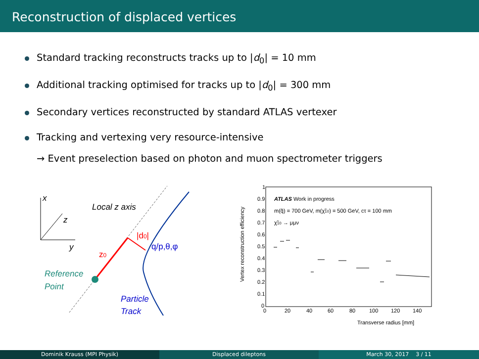Reconstruction of displaced vertices
Standard tracking reconstructs tracks up to |d<sub>0</sub>| = 10 mm
Additional tracking optimised for tracks up to |d<sub>0</sub>| = 300 mm
Secondary vertices reconstructed by standard ATLAS vertexer
Tracking and vertexing very resource-intensive
→ Event preselection based on photon and muon spectrometer triggers
x
z
y
Local z axis
|d0|
q/p,θ,φ
z0
Reference
Point
Particle
Track
Vertex reconstruction efficiency
0.9
0.8
0.7
0.6
0.5
0.4
0.3
0.2
0.1
0
1
0
20
40
60
80
100
120
140
Transverse radius [mm]
ATLAS Work in progress
m(q̃) = 700 GeV, m(χ̃10) = 500 GeV, cτ = 100 mm
χ̃10 → μμν
Dominik Krauss (MPI Physik) Displaced dileptons March 30, 2017 3 / 11